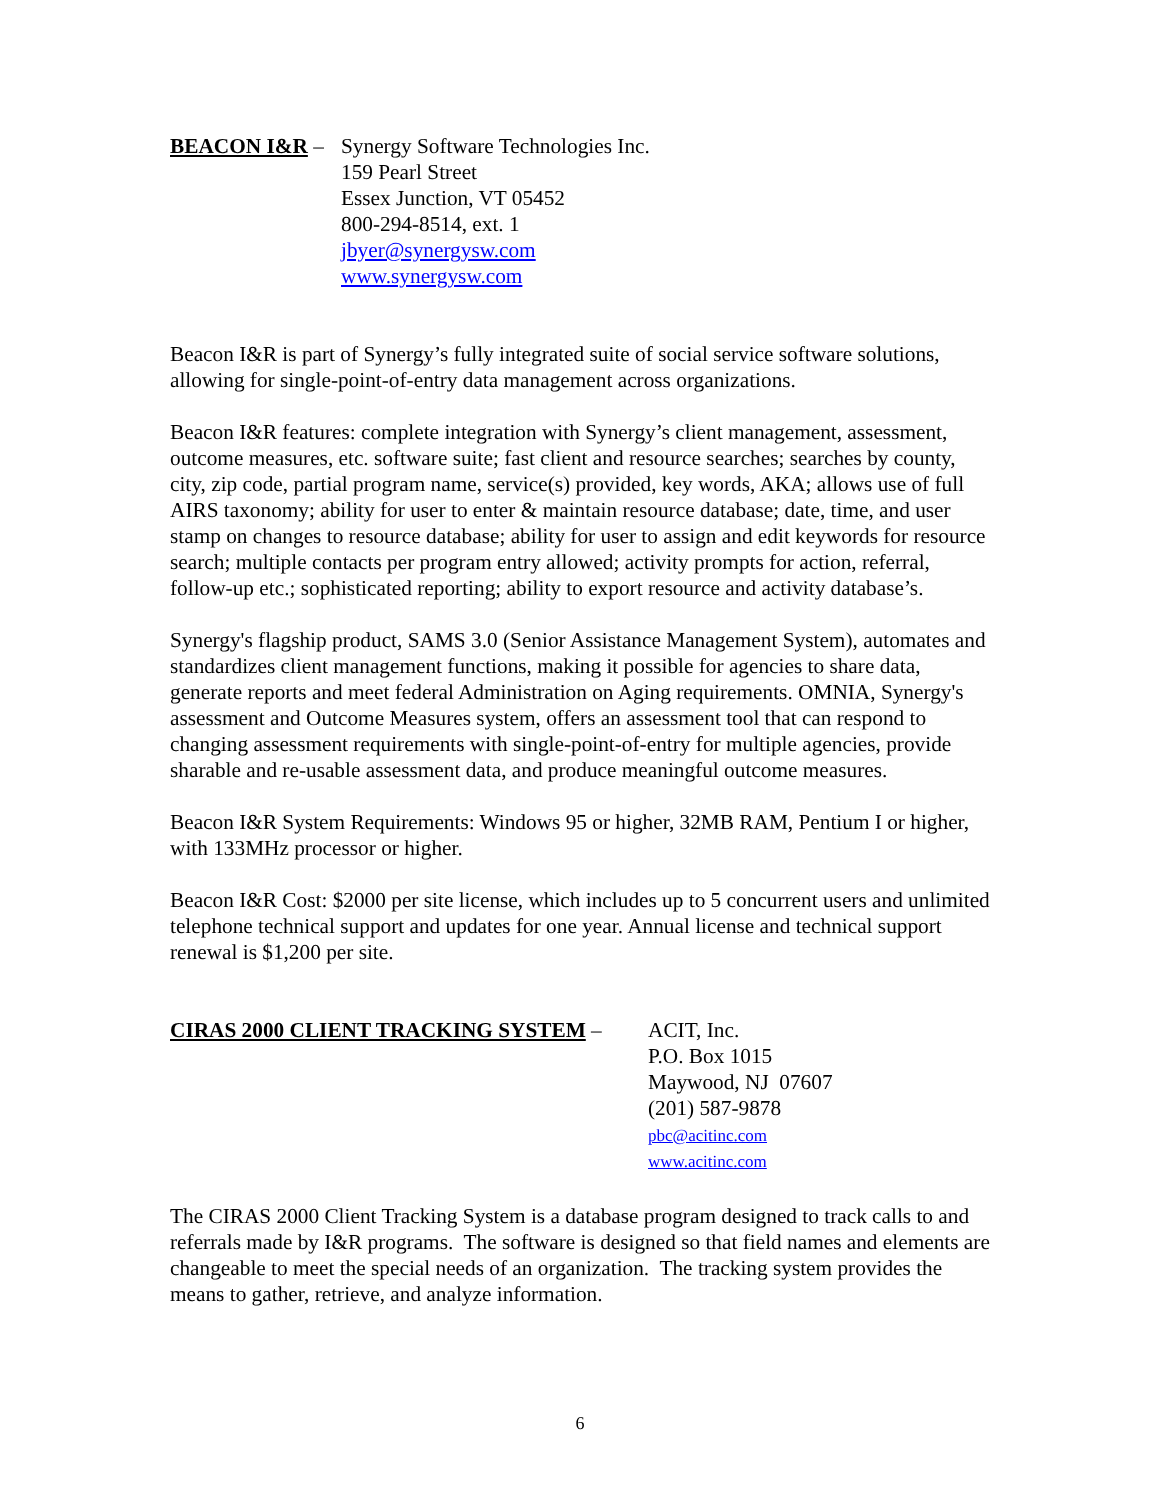BEACON I&R – Synergy Software Technologies Inc.
159 Pearl Street
Essex Junction, VT 05452
800-294-8514, ext. 1
jbyer@synergysw.com
www.synergysw.com
Beacon I&R is part of Synergy’s fully integrated suite of social service software solutions, allowing for single-point-of-entry data management across organizations.
Beacon I&R features: complete integration with Synergy’s client management, assessment, outcome measures, etc. software suite; fast client and resource searches; searches by county, city, zip code, partial program name, service(s) provided, key words, AKA; allows use of full AIRS taxonomy; ability for user to enter & maintain resource database; date, time, and user stamp on changes to resource database; ability for user to assign and edit keywords for resource search; multiple contacts per program entry allowed; activity prompts for action, referral, follow-up etc.; sophisticated reporting; ability to export resource and activity database’s.
Synergy's flagship product, SAMS 3.0 (Senior Assistance Management System), automates and standardizes client management functions, making it possible for agencies to share data, generate reports and meet federal Administration on Aging requirements. OMNIA, Synergy's assessment and Outcome Measures system, offers an assessment tool that can respond to changing assessment requirements with single-point-of-entry for multiple agencies, provide sharable and re-usable assessment data, and produce meaningful outcome measures.
Beacon I&R System Requirements: Windows 95 or higher, 32MB RAM, Pentium I or higher, with 133MHz processor or higher.
Beacon I&R Cost: $2000 per site license, which includes up to 5 concurrent users and unlimited telephone technical support and updates for one year. Annual license and technical support renewal is $1,200 per site.
CIRAS 2000 CLIENT TRACKING SYSTEM – ACIT, Inc.
P.O. Box 1015
Maywood, NJ 07607
(201) 587-9878
pbc@acitinc.com
www.acitinc.com
The CIRAS 2000 Client Tracking System is a database program designed to track calls to and referrals made by I&R programs. The software is designed so that field names and elements are changeable to meet the special needs of an organization. The tracking system provides the means to gather, retrieve, and analyze information.
6